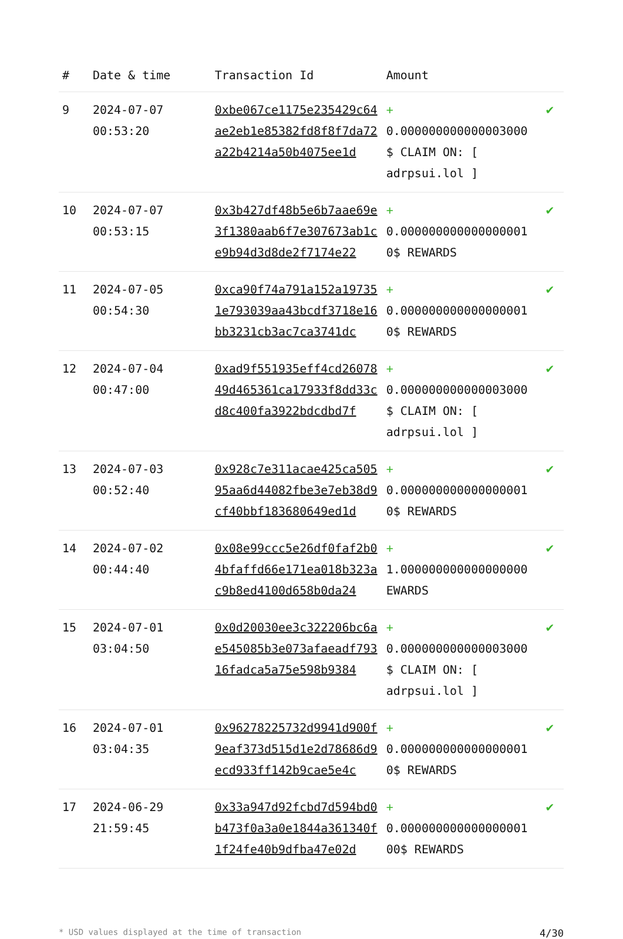| # | Date & time | Transaction Id | Amount | |
| --- | --- | --- | --- | --- |
| 9 | 2024-07-07 00:53:20 | 0xbe067ce1175e235429c64ae2eb1e85382fd8f8f7da72a22b4214a50b4075ee1d | + 0.000000000000003000 $ CLAIM ON: [ adrpsui.lol ] | ✔ |
| 10 | 2024-07-07 00:53:15 | 0x3b427df48b5e6b7aae69e3f1380aab6f7e307673ab1ce9b94d3d8de2f7174e22 | + 0.000000000000000001 0$ REWARDS | ✔ |
| 11 | 2024-07-05 00:54:30 | 0xca90f74a791a152a197351e793039aa43bcdf3718e16bb3231cb3ac7ca3741dc | + 0.000000000000000001 0$ REWARDS | ✔ |
| 12 | 2024-07-04 00:47:00 | 0xad9f551935eff4cd2607849d465361ca17933f8dd33cd8c400fa3922bdcdbd7f | + 0.000000000000003000 $ CLAIM ON: [ adrpsui.lol ] | ✔ |
| 13 | 2024-07-03 00:52:40 | 0x928c7e311acae425ca50595aa6d44082fbe3e7eb38d9cf40bbf183680649ed1d | + 0.000000000000000001 0$ REWARDS | ✔ |
| 14 | 2024-07-02 00:44:40 | 0x08e99ccc5e26df0faf2b04bfaffd66e171ea018b323ac9b8ed4100d658b0da24 | + 1.000000000000000000 EWARDS | ✔ |
| 15 | 2024-07-01 03:04:50 | 0x0d20030ee3c322206bc6ae545085b3e073afaeadf79316fadca5a75e598b9384 | + 0.000000000000003000 $ CLAIM ON: [ adrpsui.lol ] | ✔ |
| 16 | 2024-07-01 03:04:35 | 0x96278225732d9941d900f9eaf373d515d1e2d78686d9ecd933ff142b9cae5e4c | + 0.000000000000000001 0$ REWARDS | ✔ |
| 17 | 2024-06-29 21:59:45 | 0x33a947d92fcbd7d594bd0b473f0a3a0e1844a361340f1f24fe40b9dfba47e02d | + 0.000000000000000001 00$ REWARDS | ✔ |
* USD values displayed at the time of transaction 4/30